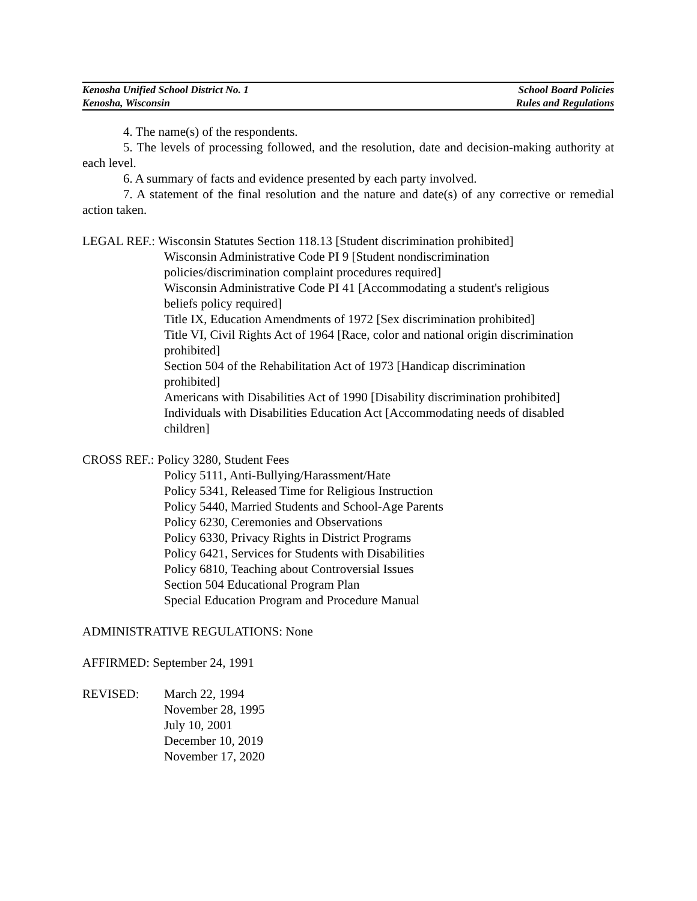Kenosha Unified School District No. 1
Kenosha, Wisconsin
School Board Policies
Rules and Regulations
4. The name(s) of the respondents.
5. The levels of processing followed, and the resolution, date and decision-making authority at each level.
6. A summary of facts and evidence presented by each party involved.
7. A statement of the final resolution and the nature and date(s) of any corrective or remedial action taken.
LEGAL REF.: Wisconsin Statutes Section 118.13 [Student discrimination prohibited]
Wisconsin Administrative Code PI 9 [Student nondiscrimination
policies/discrimination complaint procedures required]
Wisconsin Administrative Code PI 41 [Accommodating a student's religious
beliefs policy required]
Title IX, Education Amendments of 1972 [Sex discrimination prohibited]
Title VI, Civil Rights Act of 1964 [Race, color and national origin discrimination
prohibited]
Section 504 of the Rehabilitation Act of 1973 [Handicap discrimination
prohibited]
Americans with Disabilities Act of 1990 [Disability discrimination prohibited]
Individuals with Disabilities Education Act [Accommodating needs of disabled
children]
CROSS REF.: Policy 3280, Student Fees
Policy 5111, Anti-Bullying/Harassment/Hate
Policy 5341, Released Time for Religious Instruction
Policy 5440, Married Students and School-Age Parents
Policy 6230, Ceremonies and Observations
Policy 6330, Privacy Rights in District Programs
Policy 6421, Services for Students with Disabilities
Policy 6810, Teaching about Controversial Issues
Section 504 Educational Program Plan
Special Education Program and Procedure Manual
ADMINISTRATIVE REGULATIONS: None
AFFIRMED: September 24, 1991
REVISED:
March 22, 1994
November 28, 1995
July 10, 2001
December 10, 2019
November 17, 2020